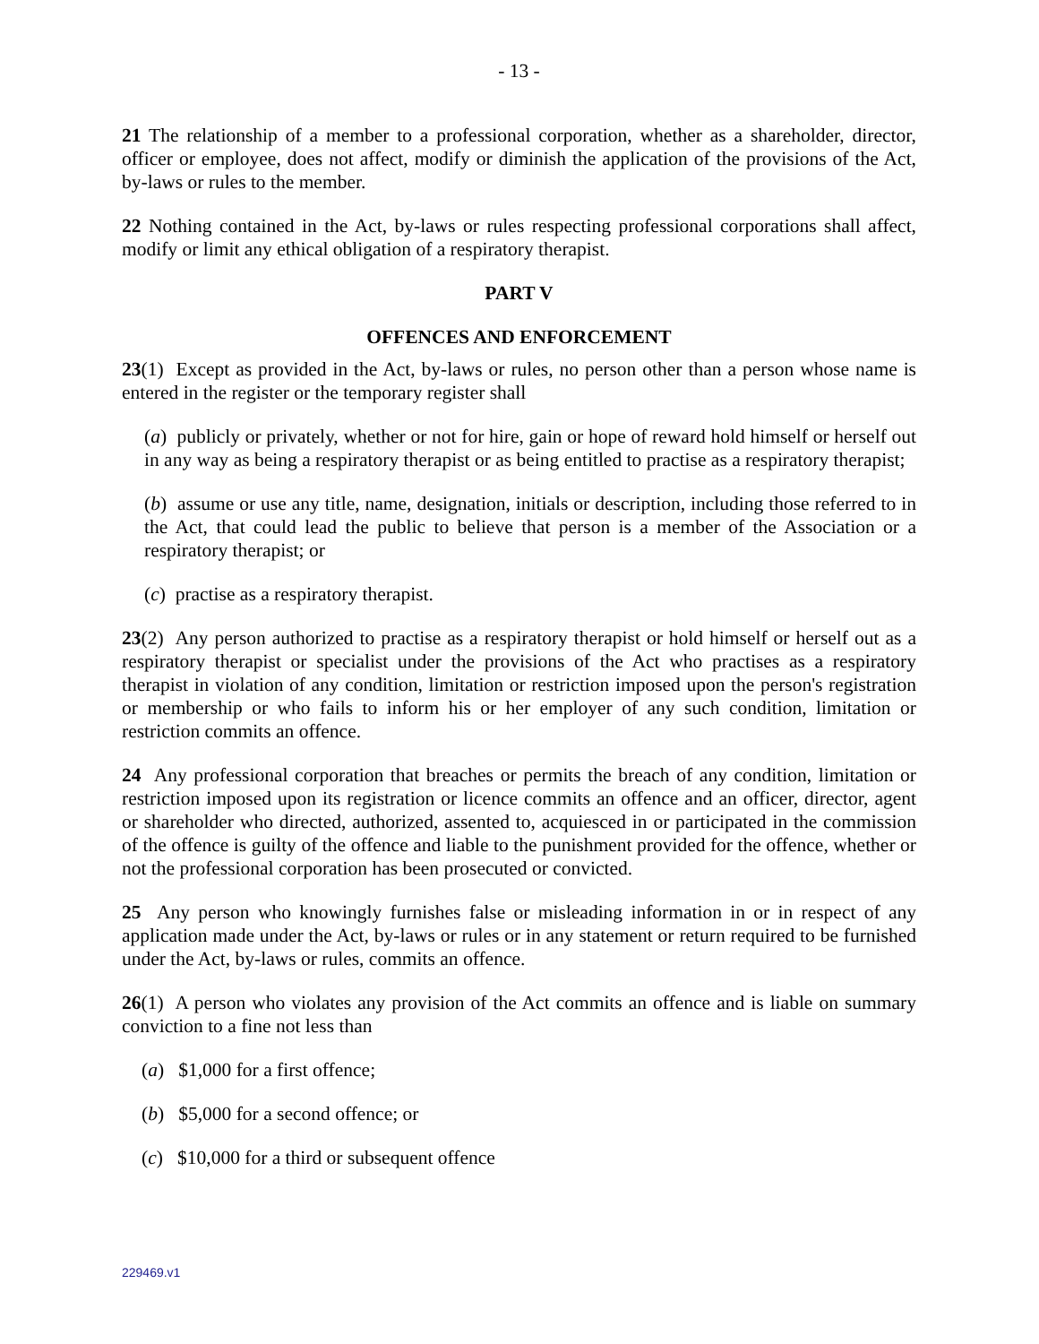- 13 -
21 The relationship of a member to a professional corporation, whether as a shareholder, director, officer or employee, does not affect, modify or diminish the application of the provisions of the Act, by-laws or rules to the member.
22 Nothing contained in the Act, by-laws or rules respecting professional corporations shall affect, modify or limit any ethical obligation of a respiratory therapist.
PART V
OFFENCES AND ENFORCEMENT
23(1) Except as provided in the Act, by-laws or rules, no person other than a person whose name is entered in the register or the temporary register shall
(a) publicly or privately, whether or not for hire, gain or hope of reward hold himself or herself out in any way as being a respiratory therapist or as being entitled to practise as a respiratory therapist;
(b) assume or use any title, name, designation, initials or description, including those referred to in the Act, that could lead the public to believe that person is a member of the Association or a respiratory therapist; or
(c) practise as a respiratory therapist.
23(2) Any person authorized to practise as a respiratory therapist or hold himself or herself out as a respiratory therapist or specialist under the provisions of the Act who practises as a respiratory therapist in violation of any condition, limitation or restriction imposed upon the person's registration or membership or who fails to inform his or her employer of any such condition, limitation or restriction commits an offence.
24 Any professional corporation that breaches or permits the breach of any condition, limitation or restriction imposed upon its registration or licence commits an offence and an officer, director, agent or shareholder who directed, authorized, assented to, acquiesced in or participated in the commission of the offence is guilty of the offence and liable to the punishment provided for the offence, whether or not the professional corporation has been prosecuted or convicted.
25 Any person who knowingly furnishes false or misleading information in or in respect of any application made under the Act, by-laws or rules or in any statement or return required to be furnished under the Act, by-laws or rules, commits an offence.
26(1) A person who violates any provision of the Act commits an offence and is liable on summary conviction to a fine not less than
(a) $1,000 for a first offence;
(b) $5,000 for a second offence; or
(c) $10,000 for a third or subsequent offence
229469.v1